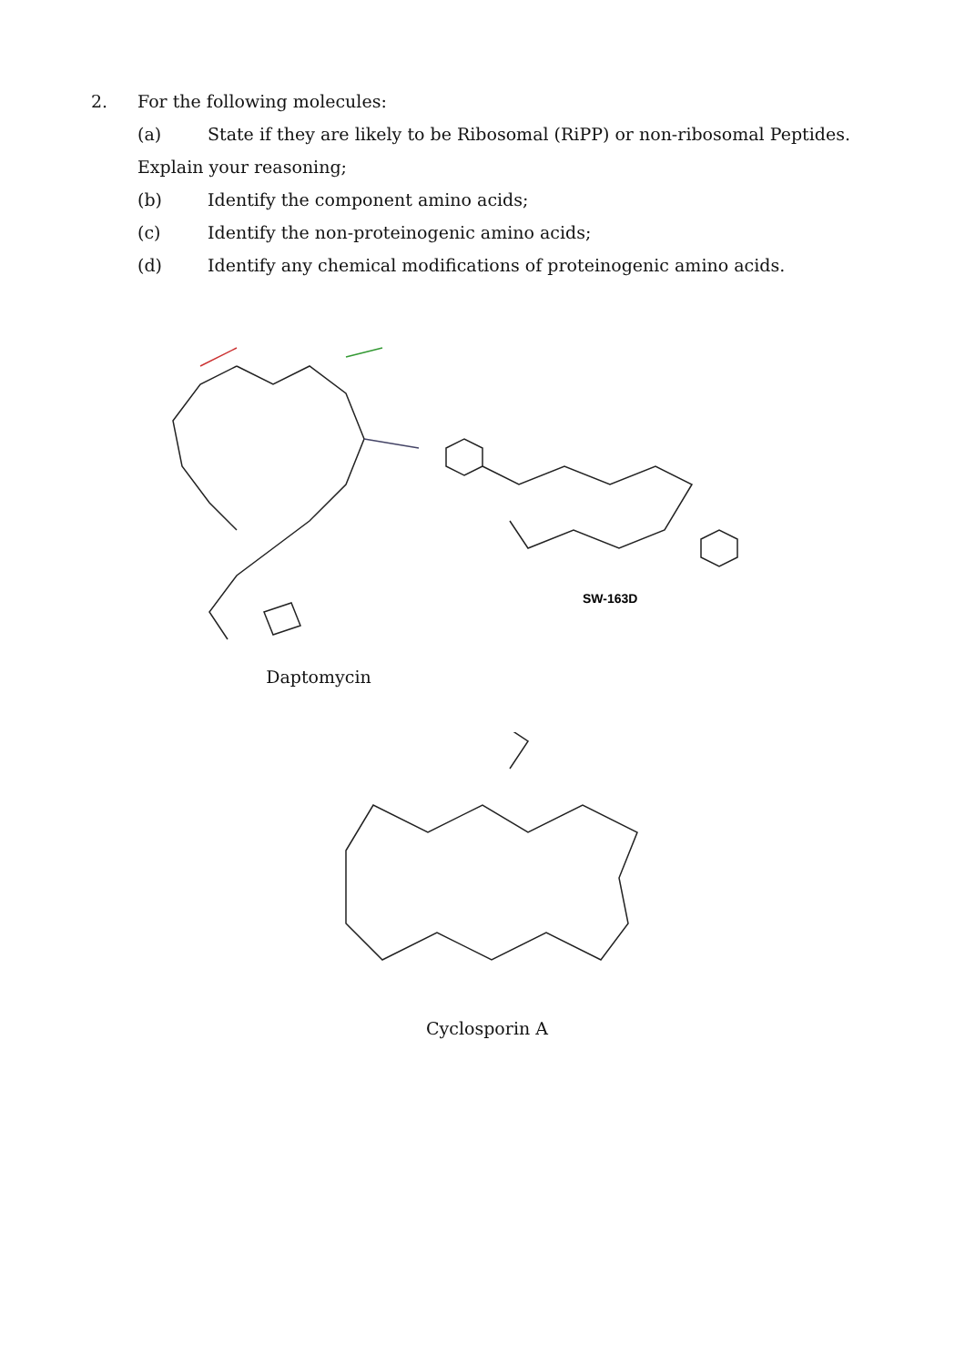2. For the following molecules:
(a) State if they are likely to be Ribosomal (RiPP) or non-ribosomal Peptides.
Explain your reasoning;
(b) Identify the component amino acids;
(c) Identify the non-proteinogenic amino acids;
(d) Identify any chemical modifications of proteinogenic amino acids.
SW-163D
Daptomycin
Cyclosporin A